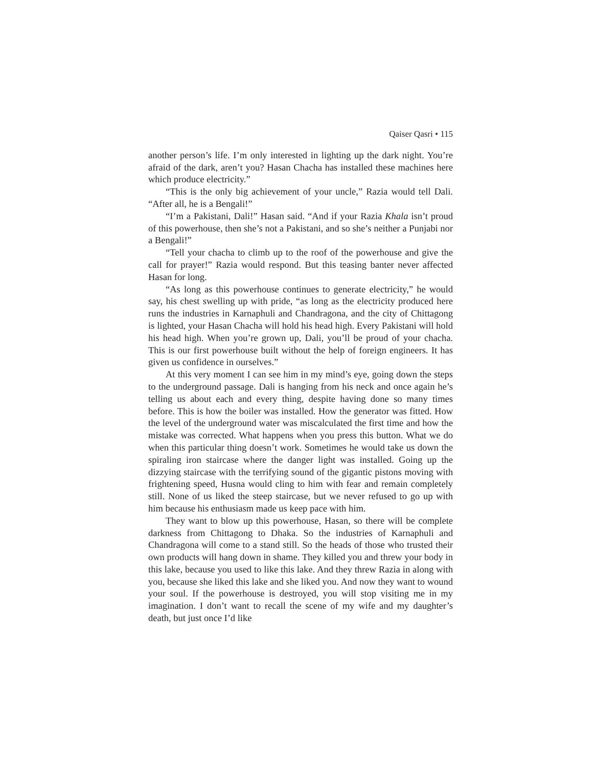Qaiser Qasri • 115
another person’s life. I’m only interested in lighting up the dark night. You’re afraid of the dark, aren’t you? Hasan Chacha has installed these machines here which produce electricity.”
“This is the only big achievement of your uncle,” Razia would tell Dali. “After all, he is a Bengali!”
“I’m a Pakistani, Dali!” Hasan said. “And if your Razia Khala isn’t proud of this powerhouse, then she’s not a Pakistani, and so she’s neither a Punjabi nor a Bengali!”
“Tell your chacha to climb up to the roof of the powerhouse and give the call for prayer!” Razia would respond. But this teasing banter never affected Hasan for long.
“As long as this powerhouse continues to generate electricity,” he would say, his chest swelling up with pride, “as long as the electricity produced here runs the industries in Karnaphuli and Chandragona, and the city of Chittagong is lighted, your Hasan Chacha will hold his head high. Every Pakistani will hold his head high. When you’re grown up, Dali, you’ll be proud of your chacha. This is our first powerhouse built without the help of foreign engineers. It has given us confidence in ourselves.”
At this very moment I can see him in my mind’s eye, going down the steps to the underground passage. Dali is hanging from his neck and once again he’s telling us about each and every thing, despite having done so many times before. This is how the boiler was installed. How the generator was fitted. How the level of the underground water was miscalculated the first time and how the mistake was corrected. What happens when you press this button. What we do when this particular thing doesn’t work. Sometimes he would take us down the spiraling iron staircase where the danger light was installed. Going up the dizzying staircase with the terrifying sound of the gigantic pistons moving with frightening speed, Husna would cling to him with fear and remain completely still. None of us liked the steep staircase, but we never refused to go up with him because his enthusiasm made us keep pace with him.
They want to blow up this powerhouse, Hasan, so there will be complete darkness from Chittagong to Dhaka. So the industries of Karnaphuli and Chandragona will come to a stand still. So the heads of those who trusted their own products will hang down in shame. They killed you and threw your body in this lake, because you used to like this lake. And they threw Razia in along with you, because she liked this lake and she liked you. And now they want to wound your soul. If the powerhouse is destroyed, you will stop visiting me in my imagination. I don’t want to recall the scene of my wife and my daughter’s death, but just once I’d like